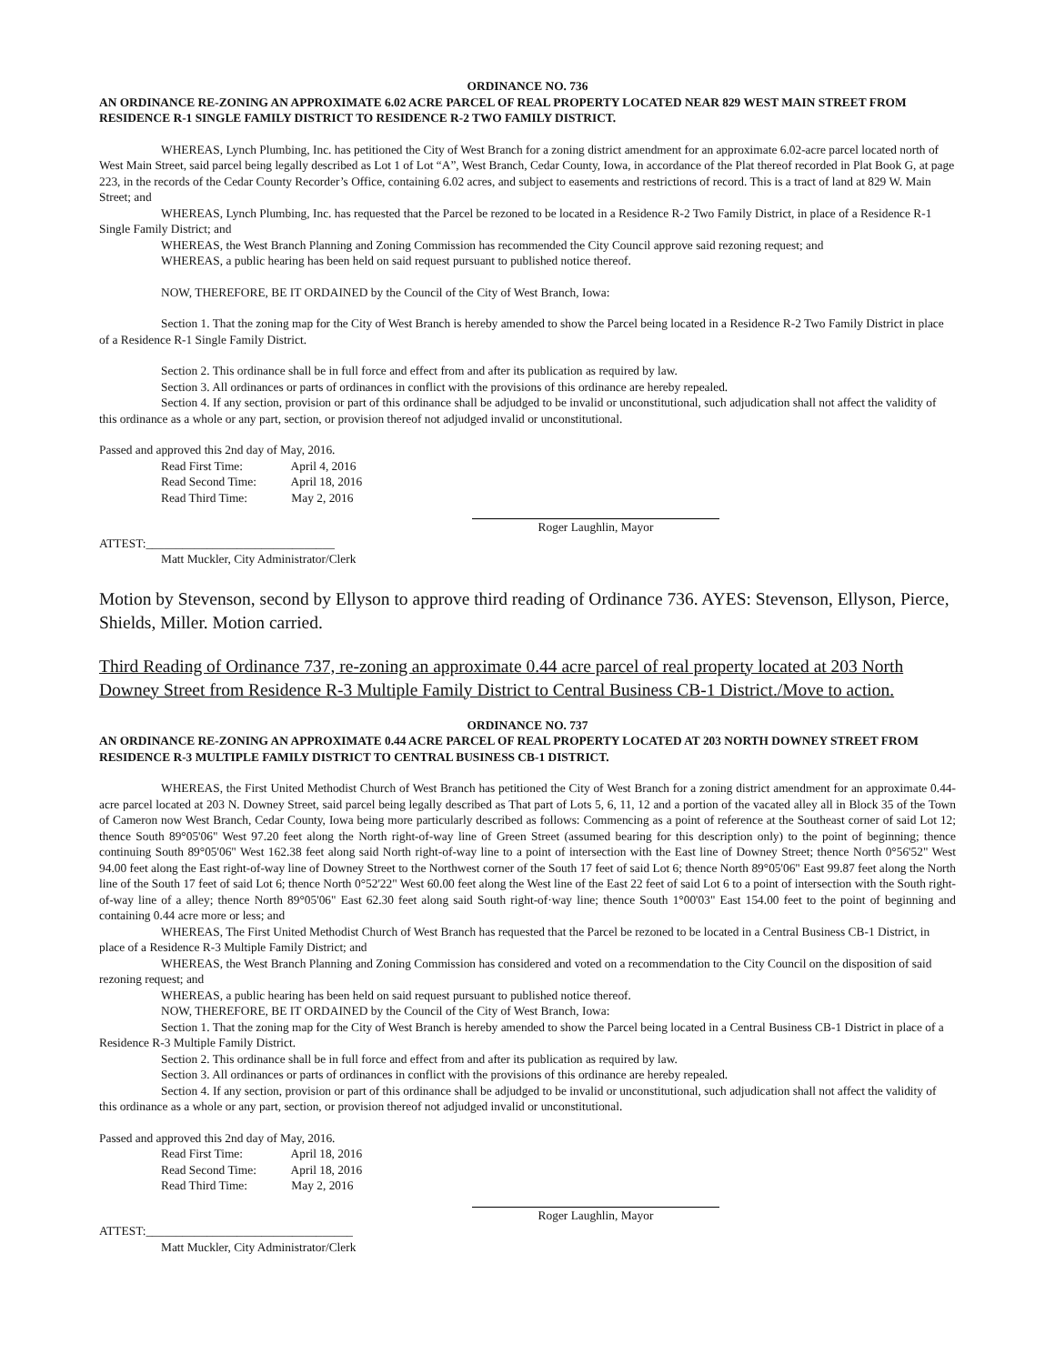ORDINANCE NO. 736
AN ORDINANCE RE-ZONING AN APPROXIMATE 6.02 ACRE PARCEL OF REAL PROPERTY LOCATED NEAR 829 WEST MAIN STREET FROM RESIDENCE R-1 SINGLE FAMILY DISTRICT TO RESIDENCE R-2 TWO FAMILY DISTRICT.
WHEREAS, Lynch Plumbing, Inc. has petitioned the City of West Branch for a zoning district amendment for an approximate 6.02-acre parcel located north of West Main Street, said parcel being legally described as Lot 1 of Lot “A”, West Branch, Cedar County, Iowa, in accordance of the Plat thereof recorded in Plat Book G, at page 223, in the records of the Cedar County Recorder’s Office, containing 6.02 acres, and subject to easements and restrictions of record. This is a tract of land at 829 W. Main Street; and
WHEREAS, Lynch Plumbing, Inc. has requested that the Parcel be rezoned to be located in a Residence R-2 Two Family District, in place of a Residence R-1 Single Family District; and
WHEREAS, the West Branch Planning and Zoning Commission has recommended the City Council approve said rezoning request; and
WHEREAS, a public hearing has been held on said request pursuant to published notice thereof.
NOW, THEREFORE, BE IT ORDAINED by the Council of the City of West Branch, Iowa:
Section 1. That the zoning map for the City of West Branch is hereby amended to show the Parcel being located in a Residence R-2 Two Family District in place of a Residence R-1 Single Family District.
Section 2. This ordinance shall be in full force and effect from and after its publication as required by law.
Section 3. All ordinances or parts of ordinances in conflict with the provisions of this ordinance are hereby repealed.
Section 4. If any section, provision or part of this ordinance shall be adjudged to be invalid or unconstitutional, such adjudication shall not affect the validity of this ordinance as a whole or any part, section, or provision thereof not adjudged invalid or unconstitutional.
Passed and approved this 2nd day of May, 2016.
Read First Time: April 4, 2016
Read Second Time: April 18, 2016
Read Third Time: May 2, 2016
Roger Laughlin, Mayor
ATTEST:_______________________________
Matt Muckler, City Administrator/Clerk
Motion by Stevenson, second by Ellyson to approve third reading of Ordinance 736. AYES: Stevenson, Ellyson, Pierce, Shields, Miller. Motion carried.
Third Reading of Ordinance 737, re-zoning an approximate 0.44 acre parcel of real property located at 203 North Downey Street from Residence R-3 Multiple Family District to Central Business CB-1 District./Move to action.
ORDINANCE NO. 737
AN ORDINANCE RE-ZONING AN APPROXIMATE 0.44 ACRE PARCEL OF REAL PROPERTY LOCATED AT 203 NORTH DOWNEY STREET FROM RESIDENCE R-3 MULTIPLE FAMILY DISTRICT TO CENTRAL BUSINESS CB-1 DISTRICT.
WHEREAS, the First United Methodist Church of West Branch has petitioned the City of West Branch for a zoning district amendment for an approximate 0.44-acre parcel located at 203 N. Downey Street, said parcel being legally described as That part of Lots 5, 6, 11, 12 and a portion of the vacated alley all in Block 35 of the Town of Cameron now West Branch, Cedar County, Iowa being more particularly described as follows: Commencing as a point of reference at the Southeast corner of said Lot 12; thence South 89°05'06" West 97.20 feet along the North right-of-way line of Green Street (assumed bearing for this description only) to the point of beginning; thence continuing South 89°05'06" West 162.38 feet along said North right-of-way line to a point of intersection with the East line of Downey Street; thence North 0°56'52" West 94.00 feet along the East right-of-way line of Downey Street to the Northwest corner of the South 17 feet of said Lot 6; thence North 89°05'06" East 99.87 feet along the North line of the South 17 feet of said Lot 6; thence North 0°52'22" West 60.00 feet along the West line of the East 22 feet of said Lot 6 to a point of intersection with the South right-of-way line of a alley; thence North 89°05'06" East 62.30 feet along said South right-of·way line; thence South 1°00'03" East 154.00 feet to the point of beginning and containing 0.44 acre more or less; and
WHEREAS, The First United Methodist Church of West Branch has requested that the Parcel be rezoned to be located in a Central Business CB-1 District, in place of a Residence R-3 Multiple Family District; and
WHEREAS, the West Branch Planning and Zoning Commission has considered and voted on a recommendation to the City Council on the disposition of said rezoning request; and
WHEREAS, a public hearing has been held on said request pursuant to published notice thereof.
NOW, THEREFORE, BE IT ORDAINED by the Council of the City of West Branch, Iowa:
Section 1. That the zoning map for the City of West Branch is hereby amended to show the Parcel being located in a Central Business CB-1 District in place of a Residence R-3 Multiple Family District.
Section 2. This ordinance shall be in full force and effect from and after its publication as required by law.
Section 3. All ordinances or parts of ordinances in conflict with the provisions of this ordinance are hereby repealed.
Section 4. If any section, provision or part of this ordinance shall be adjudged to be invalid or unconstitutional, such adjudication shall not affect the validity of this ordinance as a whole or any part, section, or provision thereof not adjudged invalid or unconstitutional.
Passed and approved this 2nd day of May, 2016.
Read First Time: April 18, 2016
Read Second Time: April 18, 2016
Read Third Time: May 2, 2016
Roger Laughlin, Mayor
ATTEST:__________________________________
Matt Muckler, City Administrator/Clerk